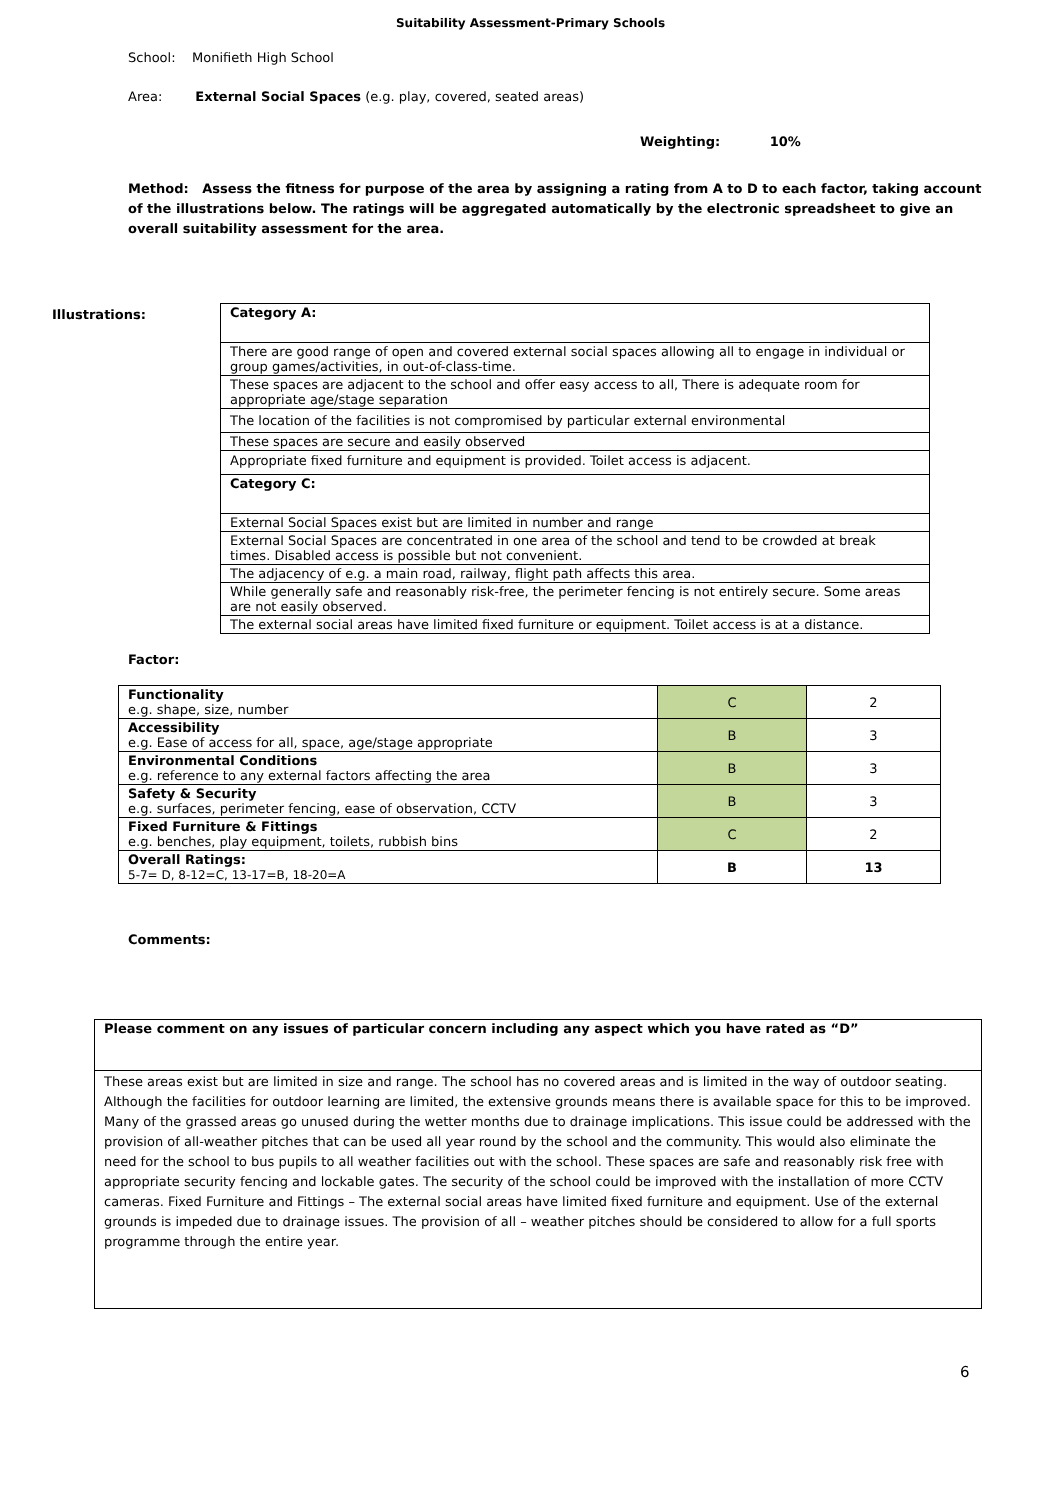Suitability Assessment-Primary Schools
School: Monifieth High School
Area: External Social Spaces (e.g. play, covered, seated areas)
Weighting: 10%
Method: Assess the fitness for purpose of the area by assigning a rating from A to D to each factor, taking account of the illustrations below. The ratings will be aggregated automatically by the electronic spreadsheet to give an overall suitability assessment for the area.
Illustrations:
| Category A: |
| There are good range of open and covered external social spaces allowing all to engage in individual or group games/activities, in out-of-class-time. |
| These spaces are adjacent to the school and offer easy access to all, There is adequate room for appropriate age/stage separation |
| The location of the facilities is not compromised by particular external environmental |
| These spaces are secure and easily observed |
| Appropriate fixed furniture and equipment is provided. Toilet access is adjacent. |
| Category C: |
| External Social Spaces exist but are limited in number and range |
| External Social Spaces are concentrated in one area of the school and tend to be crowded at break times. Disabled access is possible but not convenient. |
| The adjacency of e.g. a main road, railway, flight path affects this area. |
| While generally safe and reasonably risk-free, the perimeter fencing is not entirely secure. Some areas are not easily observed. |
| The external social areas have limited fixed furniture or equipment. Toilet access is at a distance. |
Factor:
| Functionality e.g. shape, size, number | C | 2 |
| Accessibility e.g. Ease of access for all, space, age/stage appropriate | B | 3 |
| Environmental Conditions e.g. reference to any external factors affecting the area | B | 3 |
| Safety & Security e.g. surfaces, perimeter fencing, ease of observation, CCTV | B | 3 |
| Fixed Furniture & Fittings e.g. benches, play equipment, toilets, rubbish bins | C | 2 |
| Overall Ratings: 5-7= D, 8-12=C, 13-17=B, 18-20=A | B | 13 |
Comments:
| Please comment on any issues of particular concern including any aspect which you have rated as “D” |
| These areas exist but are limited in size and range. The school has no covered areas and is limited in the way of outdoor seating. Although the facilities for outdoor learning are limited, the extensive grounds means there is available space for this to be improved. Many of the grassed areas go unused during the wetter months due to drainage implications. This issue could be addressed with the provision of all-weather pitches that can be used all year round by the school and the community. This would also eliminate the need for the school to bus pupils to all weather facilities out with the school. These spaces are safe and reasonably risk free with appropriate security fencing and lockable gates. The security of the school could be improved with the installation of more CCTV cameras. Fixed Furniture and Fittings – The external social areas have limited fixed furniture and equipment. Use of the external grounds is impeded due to drainage issues. The provision of all – weather pitches should be considered to allow for a full sports programme through the entire year. |
6